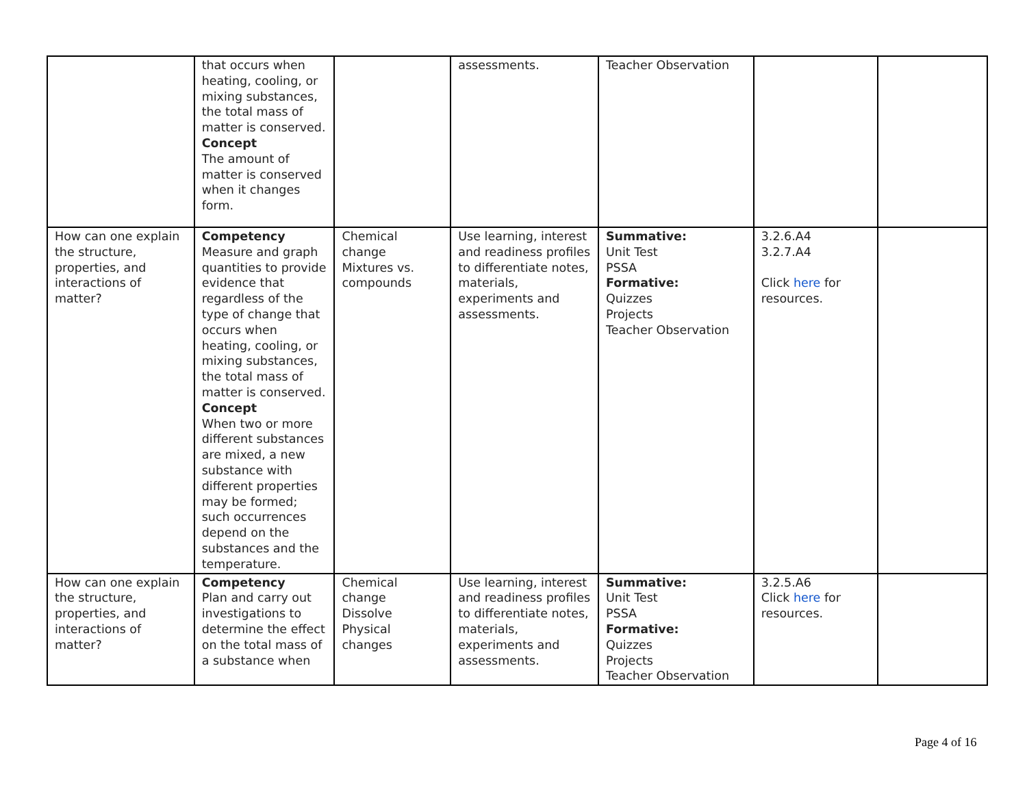| | that occurs when heating, cooling, or mixing substances, the total mass of matter is conserved. Concept The amount of matter is conserved when it changes form. | | assessments. | Teacher Observation | | |
| How can one explain the structure, properties, and interactions of matter? | Competency Measure and graph quantities to provide evidence that regardless of the type of change that occurs when heating, cooling, or mixing substances, the total mass of matter is conserved. Concept When two or more different substances are mixed, a new substance with different properties may be formed; such occurrences depend on the substances and the temperature. | Chemical change Mixtures vs. compounds | Use learning, interest and readiness profiles to differentiate notes, materials, experiments and assessments. | Summative: Unit Test PSSA Formative: Quizzes Projects Teacher Observation | 3.2.6.A4 3.2.7.A4 Click here for resources. | |
| How can one explain the structure, properties, and interactions of matter? | Competency Plan and carry out investigations to determine the effect on the total mass of a substance when | Chemical change Dissolve Physical changes | Use learning, interest and readiness profiles to differentiate notes, materials, experiments and assessments. | Summative: Unit Test PSSA Formative: Quizzes Projects Teacher Observation | 3.2.5.A6 Click here for resources. | |
Page 4 of 16